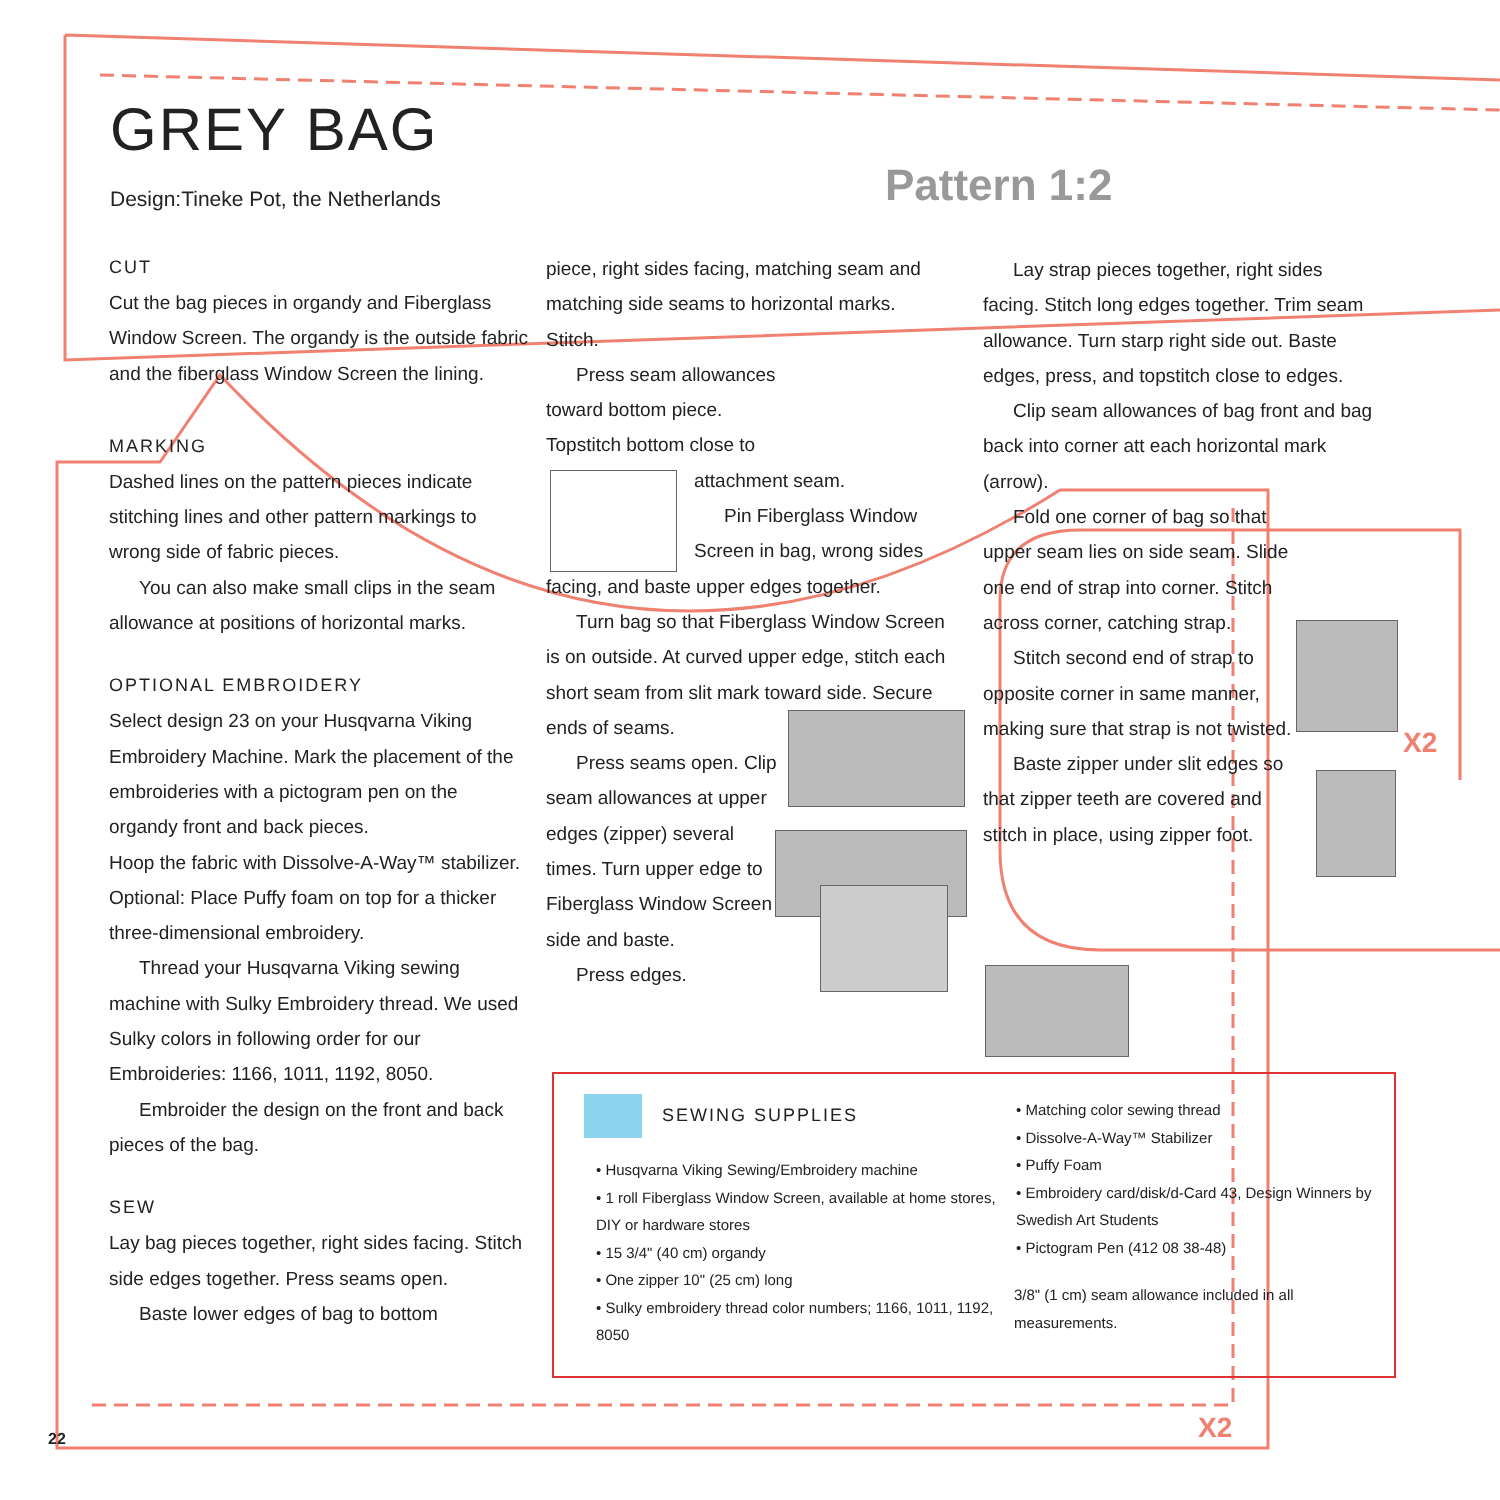GREY BAG
Design:Tineke Pot, the Netherlands
Pattern 1:2
CUT
Cut the bag pieces in organdy and Fiberglass Window Screen. The organdy is the outside fabric and the fiberglass Window Screen the lining.
MARKING
Dashed lines on the pattern pieces indicate stitching lines and other pattern markings to wrong side of fabric pieces.
You can also make small clips in the seam allowance at positions of horizontal marks.
OPTIONAL EMBROIDERY
Select design 23 on your Husqvarna Viking Embroidery Machine. Mark the placement of the embroideries with a pictogram pen on the organdy front and back pieces.
Hoop the fabric with Dissolve-A-Way™ stabilizer. Optional: Place Puffy foam on top for a thicker three-dimensional embroidery.
Thread your Husqvarna Viking sewing machine with Sulky Embroidery thread. We used Sulky colors in following order for our Embroideries: 1166, 1011, 1192, 8050.
Embroider the design on the front and back pieces of the bag.
SEW
Lay bag pieces together, right sides facing. Stitch side edges together. Press seams open.
Baste lower edges of bag to bottom
piece, right sides facing, matching seam and matching side seams to horizontal marks. Stitch.
Press seam allowances toward bottom piece.
Topstitch bottom close to
attachment seam.
Pin Fiberglass Window Screen in bag, wrong sides
facing, and baste upper edges together.
Turn bag so that Fiberglass Window Screen is on outside. At curved upper edge, stitch each short seam from slit mark toward side. Secure ends of seams.
Press seams open. Clip seam allowances at upper edges (zipper) several times. Turn upper edge to Fiberglass Window Screen side and baste.
Press edges.
Lay strap pieces together, right sides facing. Stitch long edges together. Trim seam allowance. Turn starp right side out. Baste edges, press, and topstitch close to edges.
Clip seam allowances of bag front and bag back into corner att each horizontal mark (arrow).
Fold one corner of bag so that upper seam lies on side seam. Slide one end of strap into corner. Stitch across corner, catching strap.
Stitch second end of strap to opposite corner in same manner, making sure that strap is not twisted.
Baste zipper under slit edges so that zipper teeth are covered and stitch in place, using zipper foot.
X2
X2
SEWING SUPPLIES
• Husqvarna Viking Sewing/Embroidery machine
• 1 roll Fiberglass Window Screen, available at home stores, DIY or hardware stores
• 15 3/4" (40 cm) organdy
• One zipper 10" (25 cm) long
• Sulky embroidery thread color numbers; 1166, 1011, 1192, 8050
• Matching color sewing thread
• Dissolve-A-Way™ Stabilizer
• Puffy Foam
• Embroidery card/disk/d-Card 43, Design Winners by Swedish Art Students
• Pictogram Pen (412 08 38-48)
3/8" (1 cm) seam allowance included in all measurements.
22